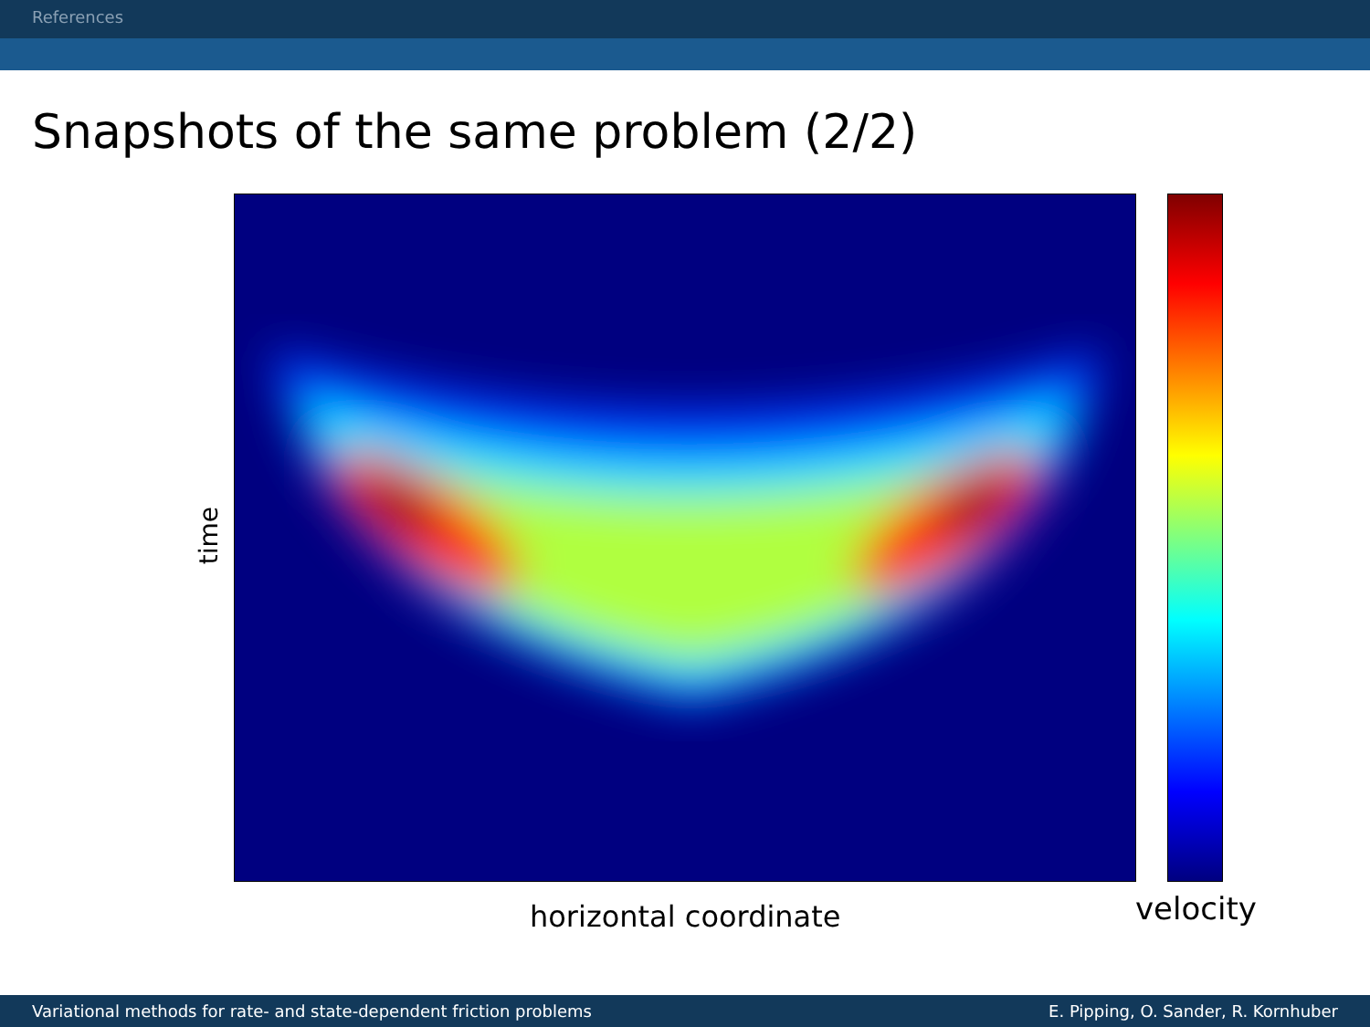References
Snapshots of the same problem (2/2)
time
horizontal coordinate velocity
Variational methods for rate- and state-dependent friction problems E. Pipping, O. Sander, R. Kornhuber